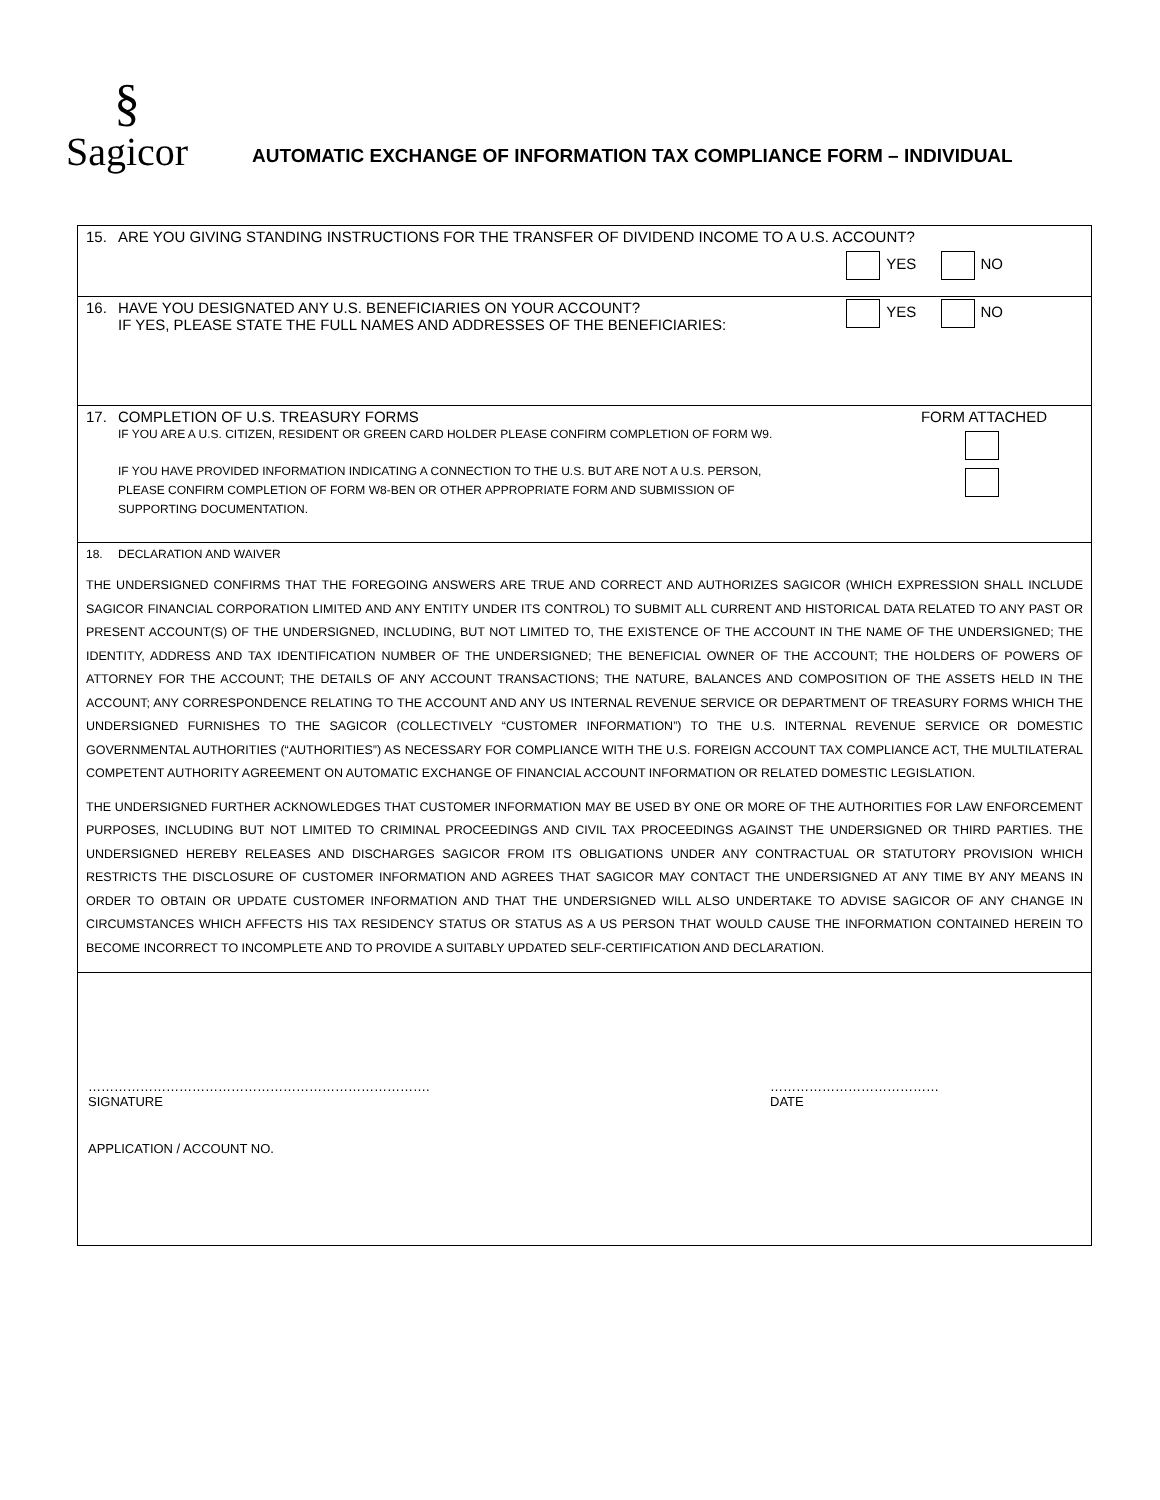§
Sagicor
AUTOMATIC EXCHANGE OF INFORMATION TAX COMPLIANCE FORM – INDIVIDUAL
15. ARE YOU GIVING STANDING INSTRUCTIONS FOR THE TRANSFER OF DIVIDEND INCOME TO A U.S. ACCOUNT?
YES NO
16. HAVE YOU DESIGNATED ANY U.S. BENEFICIARIES ON YOUR ACCOUNT?
IF YES, PLEASE STATE THE FULL NAMES AND ADDRESSES OF THE BENEFICIARIES: YES NO
17. COMPLETION OF U.S. TREASURY FORMS FORM ATTACHED
IF YOU ARE A U.S. CITIZEN, RESIDENT OR GREEN CARD HOLDER PLEASE CONFIRM COMPLETION OF FORM W9.
IF YOU HAVE PROVIDED INFORMATION INDICATING A CONNECTION TO THE U.S. BUT ARE NOT A U.S. PERSON,
PLEASE CONFIRM COMPLETION OF FORM W8-BEN OR OTHER APPROPRIATE FORM AND SUBMISSION OF
SUPPORTING DOCUMENTATION.
18. DECLARATION AND WAIVER
THE UNDERSIGNED CONFIRMS THAT THE FOREGOING ANSWERS ARE TRUE AND CORRECT AND AUTHORIZES SAGICOR (WHICH EXPRESSION SHALL INCLUDE SAGICOR FINANCIAL CORPORATION LIMITED AND ANY ENTITY UNDER ITS CONTROL) TO SUBMIT ALL CURRENT AND HISTORICAL DATA RELATED TO ANY PAST OR PRESENT ACCOUNT(S) OF THE UNDERSIGNED, INCLUDING, BUT NOT LIMITED TO, THE EXISTENCE OF THE ACCOUNT IN THE NAME OF THE UNDERSIGNED; THE IDENTITY, ADDRESS AND TAX IDENTIFICATION NUMBER OF THE UNDERSIGNED; THE BENEFICIAL OWNER OF THE ACCOUNT; THE HOLDERS OF POWERS OF ATTORNEY FOR THE ACCOUNT; THE DETAILS OF ANY ACCOUNT TRANSACTIONS; THE NATURE, BALANCES AND COMPOSITION OF THE ASSETS HELD IN THE ACCOUNT; ANY CORRESPONDENCE RELATING TO THE ACCOUNT AND ANY US INTERNAL REVENUE SERVICE OR DEPARTMENT OF TREASURY FORMS WHICH THE UNDERSIGNED FURNISHES TO THE SAGICOR (COLLECTIVELY “CUSTOMER INFORMATION”) TO THE U.S. INTERNAL REVENUE SERVICE OR DOMESTIC GOVERNMENTAL AUTHORITIES (“AUTHORITIES”) AS NECESSARY FOR COMPLIANCE WITH THE U.S. FOREIGN ACCOUNT TAX COMPLIANCE ACT, THE MULTILATERAL COMPETENT AUTHORITY AGREEMENT ON AUTOMATIC EXCHANGE OF FINANCIAL ACCOUNT INFORMATION OR RELATED DOMESTIC LEGISLATION.
THE UNDERSIGNED FURTHER ACKNOWLEDGES THAT CUSTOMER INFORMATION MAY BE USED BY ONE OR MORE OF THE AUTHORITIES FOR LAW ENFORCEMENT PURPOSES, INCLUDING BUT NOT LIMITED TO CRIMINAL PROCEEDINGS AND CIVIL TAX PROCEEDINGS AGAINST THE UNDERSIGNED OR THIRD PARTIES. THE UNDERSIGNED HEREBY RELEASES AND DISCHARGES SAGICOR FROM ITS OBLIGATIONS UNDER ANY CONTRACTUAL OR STATUTORY PROVISION WHICH RESTRICTS THE DISCLOSURE OF CUSTOMER INFORMATION AND AGREES THAT SAGICOR MAY CONTACT THE UNDERSIGNED AT ANY TIME BY ANY MEANS IN ORDER TO OBTAIN OR UPDATE CUSTOMER INFORMATION AND THAT THE UNDERSIGNED WILL ALSO UNDERTAKE TO ADVISE SAGICOR OF ANY CHANGE IN CIRCUMSTANCES WHICH AFFECTS HIS TAX RESIDENCY STATUS OR STATUS AS A US PERSON THAT WOULD CAUSE THE INFORMATION CONTAINED HEREIN TO BECOME INCORRECT TO INCOMPLETE AND TO PROVIDE A SUITABLY UPDATED SELF-CERTIFICATION AND DECLARATION.
…………………………………………………………………….
SIGNATURE
…………………………………
DATE
APPLICATION / ACCOUNT NO.